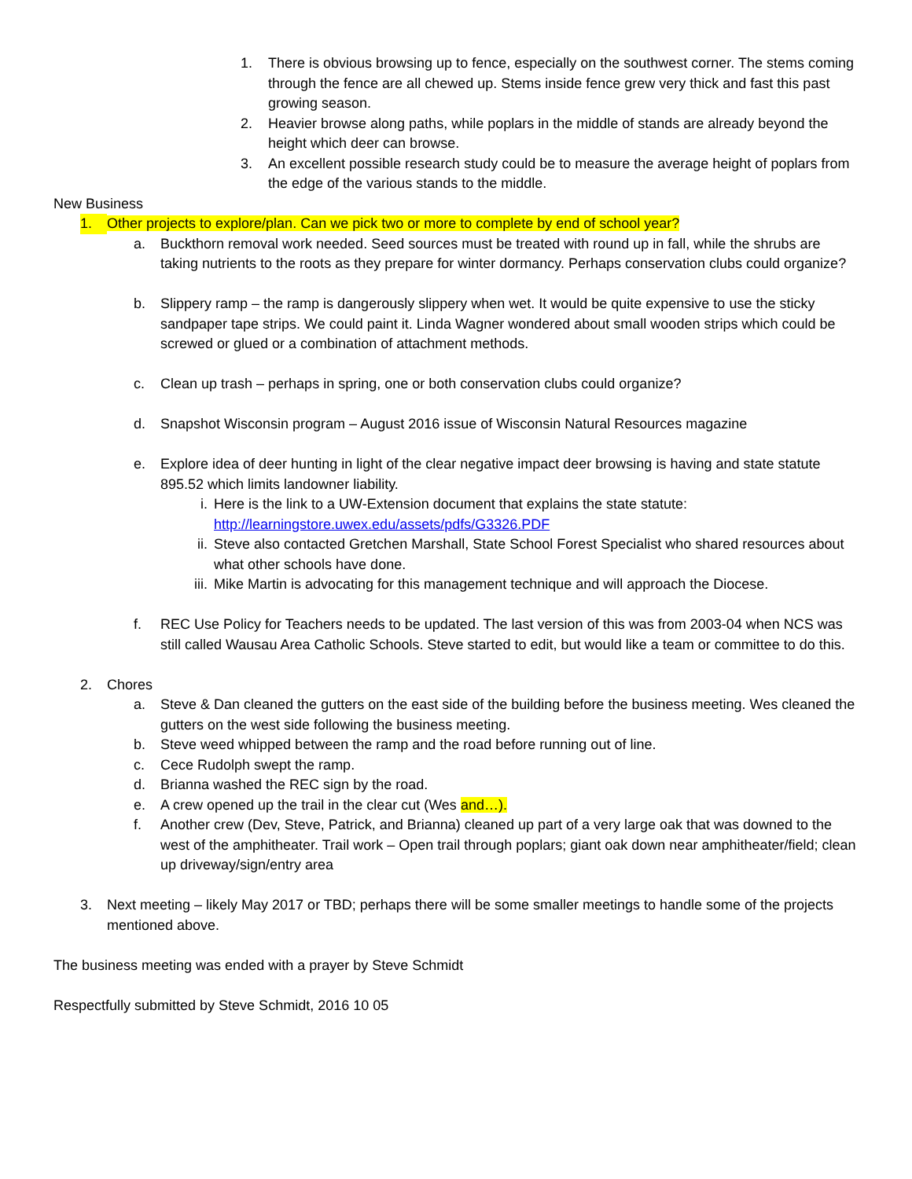1. There is obvious browsing up to fence, especially on the southwest corner. The stems coming through the fence are all chewed up. Stems inside fence grew very thick and fast this past growing season.
2. Heavier browse along paths, while poplars in the middle of stands are already beyond the height which deer can browse.
3. An excellent possible research study could be to measure the average height of poplars from the edge of the various stands to the middle.
New Business
1. Other projects to explore/plan. Can we pick two or more to complete by end of school year?
a. Buckthorn removal work needed. Seed sources must be treated with round up in fall, while the shrubs are taking nutrients to the roots as they prepare for winter dormancy. Perhaps conservation clubs could organize?
b. Slippery ramp – the ramp is dangerously slippery when wet. It would be quite expensive to use the sticky sandpaper tape strips. We could paint it. Linda Wagner wondered about small wooden strips which could be screwed or glued or a combination of attachment methods.
c. Clean up trash – perhaps in spring, one or both conservation clubs could organize?
d. Snapshot Wisconsin program – August 2016 issue of Wisconsin Natural Resources magazine
e. Explore idea of deer hunting in light of the clear negative impact deer browsing is having and state statute 895.52 which limits landowner liability.
i. Here is the link to a UW-Extension document that explains the state statute: http://learningstore.uwex.edu/assets/pdfs/G3326.PDF
ii. Steve also contacted Gretchen Marshall, State School Forest Specialist who shared resources about what other schools have done.
iii. Mike Martin is advocating for this management technique and will approach the Diocese.
f. REC Use Policy for Teachers needs to be updated. The last version of this was from 2003-04 when NCS was still called Wausau Area Catholic Schools. Steve started to edit, but would like a team or committee to do this.
2. Chores
a. Steve & Dan cleaned the gutters on the east side of the building before the business meeting. Wes cleaned the gutters on the west side following the business meeting.
b. Steve weed whipped between the ramp and the road before running out of line.
c. Cece Rudolph swept the ramp.
d. Brianna washed the REC sign by the road.
e. A crew opened up the trail in the clear cut (Wes and…).
f. Another crew (Dev, Steve, Patrick, and Brianna) cleaned up part of a very large oak that was downed to the west of the amphitheater. Trail work – Open trail through poplars; giant oak down near amphitheater/field; clean up driveway/sign/entry area
3. Next meeting – likely May 2017 or TBD; perhaps there will be some smaller meetings to handle some of the projects mentioned above.
The business meeting was ended with a prayer by Steve Schmidt
Respectfully submitted by Steve Schmidt, 2016 10 05